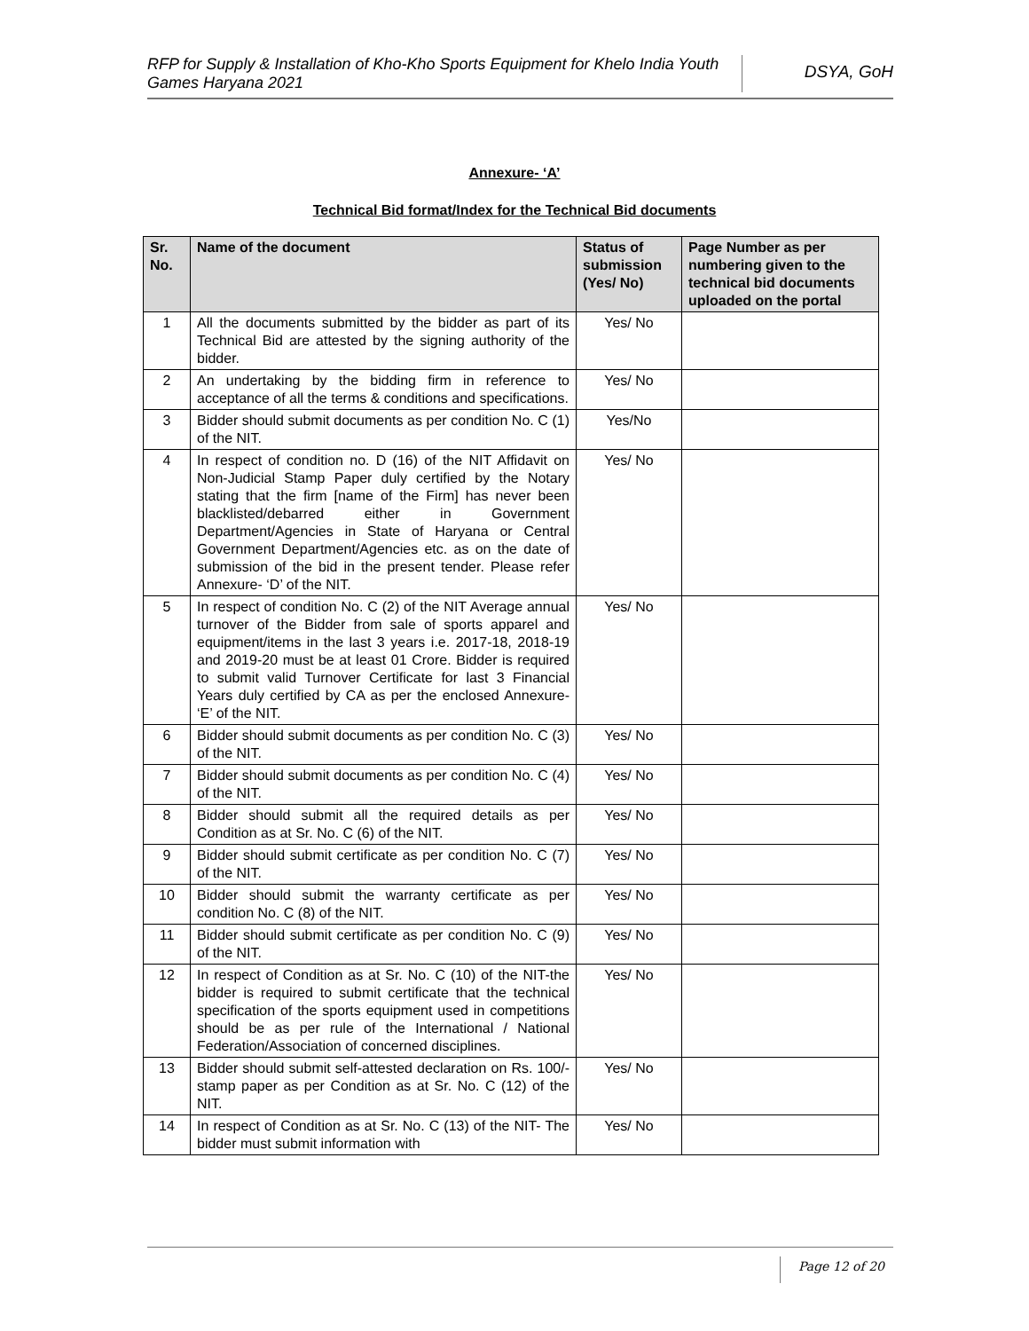RFP for Supply & Installation of Kho-Kho Sports Equipment for Khelo India Youth Games Haryana 2021
DSYA, GoH
Annexure- ‘A’
Technical Bid format/Index for the Technical Bid documents
| Sr. No. | Name of the document | Status of submission (Yes/ No) | Page Number as per numbering given to the technical bid documents uploaded on the portal |
| --- | --- | --- | --- |
| 1 | All the documents submitted by the bidder as part of its Technical Bid are attested by the signing authority of the bidder. | Yes/ No | |
| 2 | An undertaking by the bidding firm in reference to acceptance of all the terms & conditions and specifications. | Yes/ No | |
| 3 | Bidder should submit documents as per condition No. C (1) of the NIT. | Yes/No | |
| 4 | In respect of condition no. D (16) of the NIT Affidavit on Non-Judicial Stamp Paper duly certified by the Notary stating that the firm [name of the Firm] has never been blacklisted/debarred either in Government Department/Agencies in State of Haryana or Central Government Department/Agencies etc. as on the date of submission of the bid in the present tender. Please refer Annexure- ‘D’ of the NIT. | Yes/ No | |
| 5 | In respect of condition No. C (2) of the NIT Average annual turnover of the Bidder from sale of sports apparel and equipment/items in the last 3 years i.e. 2017-18, 2018-19 and 2019-20 must be at least 01 Crore. Bidder is required to submit valid Turnover Certificate for last 3 Financial Years duly certified by CA as per the enclosed Annexure- ‘E’ of the NIT. | Yes/ No | |
| 6 | Bidder should submit documents as per condition No. C (3) of the NIT. | Yes/ No | |
| 7 | Bidder should submit documents as per condition No. C (4) of the NIT. | Yes/ No | |
| 8 | Bidder should submit all the required details as per Condition as at Sr. No. C (6) of the NIT. | Yes/ No | |
| 9 | Bidder should submit certificate as per condition No. C (7) of the NIT. | Yes/ No | |
| 10 | Bidder should submit the warranty certificate as per condition No. C (8) of the NIT. | Yes/ No | |
| 11 | Bidder should submit certificate as per condition No. C (9) of the NIT. | Yes/ No | |
| 12 | In respect of Condition as at Sr. No. C (10) of the NIT-the bidder is required to submit certificate that the technical specification of the sports equipment used in competitions should be as per rule of the International / National Federation/Association of concerned disciplines. | Yes/ No | |
| 13 | Bidder should submit self-attested declaration on Rs. 100/- stamp paper as per Condition as at Sr. No. C (12) of the NIT. | Yes/ No | |
| 14 | In respect of Condition as at Sr. No. C (13) of the NIT- The bidder must submit information with | Yes/ No | |
Page 12 of 20